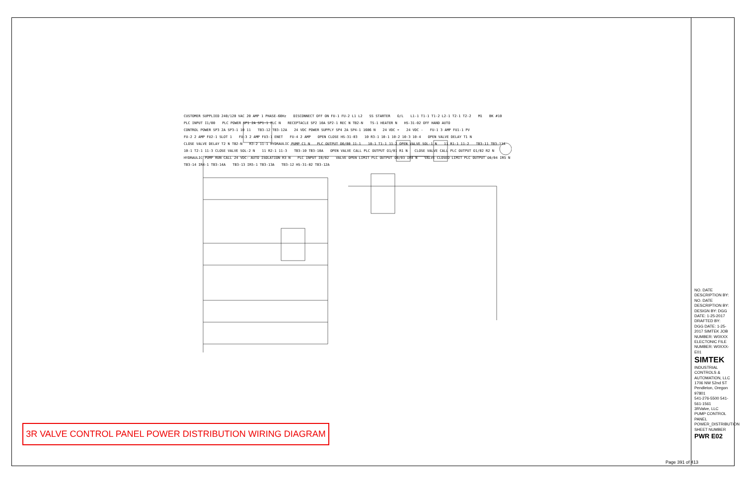CUSTOMER SUPPLIED 240/120 VAC 20 AMP 1 PHASE-60Hz DISCONNECT OFF ON FU-1 FU-2 L1 L2 SS STARTER O/L L1-1 T1-1 T1-2 L2-1 T2-1 T2-2 M1 BK #10 PLC INPUT I1/00 PLC POWER SP1 2A SP1-1 PLC N RECEPTACLE SP2 10A SP2-1 REC N TB2-N TS-1 HEATER N HS-31-02 OFF HAND AUTO CONTROL POWER SP3 2A SP3-1 10 11 TB3-12 TB3-12A 24 VDC POWER SUPPLY SP4 2A SP4-1 1606 N 24 VDC + 24 VDC - FU-1 3 AMP FU1-1 PV FU-2 2 AMP FU2-1 SLOT 1 FU-3 2 AMP FU3-1 ENET FU-4 2 AMP OPEN CLOSE HS-31-03 10 R3-1 10-1 10-2 10-3 10-4 OPEN VALVE DELAY T1 N CLOSE VALVE DELAY T2 N TB2-N R3-2 11-1 HYDRAULIC PUMP C1 N PLC OUTPUT O0/00 11-1 10-1 T1-1 11-2 OPEN VALVE SOL-1 N 11 R1-1 11-2 TB3-11 TB3-11A 10-1 T2-1 11-3 CLOSE VALVE SOL-2 N 11 R2-1 11-3 TB3-10 TB3-10A OPEN VALVE CALL PLC OUTPUT O1/01 R1 N CLOSE VALVE CALL PLC OUTPUT O1/02 R2 N HYDRAULIC PUMP RUN CALL 24 VDC- AUTO ISOLATION R3 N PLC INPUT I0/02 VALVE OPEN LIMIT PLC OUTPUT O0/03 IR4 N VALVE CLOSED LIMIT PLC OUTPUT O0/04 IR5 N TB3-14 IR4-1 TB3-14A TB3-13 IR5-1 TB3-13A TB3-12 HS-31-02 TB3-12A
NO. DATE DESCRIPTION BY: NO. DATE DESCRIPTION BY:
DESIGN BY: DGG DATE: 1-25-2017 DRAFTED BY: DGG DATE: 1-25-2017 SIMTEK JOB NUMBER: W0XXX ELECTONIC FILE NUMBER: W0XXX-E01
SIMTEK
INDUSTRIAL CONTROLS & AUTOMATION, LLC
1706 NW 52nd ST
Pendleton, Oregon 97801
541-276-5500 541-561-1561
3RValve, LLC
PUMP CONTROL PANEL
POWER_DISTRIBUTION
SHEET NUMBER
PWR E02
3R VALVE CONTROL PANEL POWER DISTRIBUTION WIRING DIAGRAM
Page 391 of 413